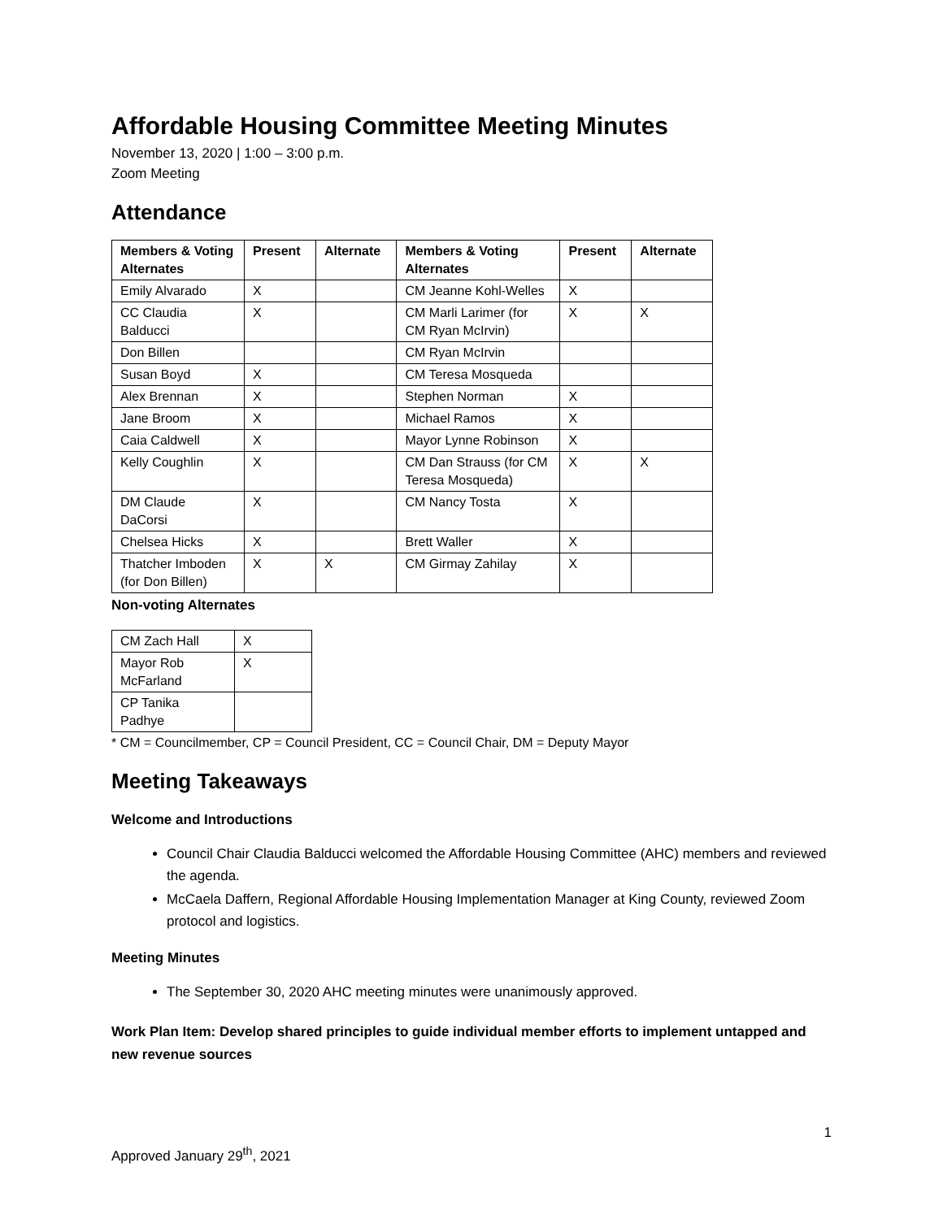Affordable Housing Committee Meeting Minutes
November 13, 2020 | 1:00 – 3:00 p.m.
Zoom Meeting
Attendance
| Members & Voting Alternates | Present | Alternate | Members & Voting Alternates | Present | Alternate |
| --- | --- | --- | --- | --- | --- |
| Emily Alvarado | X | | CM Jeanne Kohl-Welles | X | |
| CC Claudia Balducci | X | | CM Marli Larimer (for CM Ryan McIrvin) | X | X |
| Don Billen | | | CM Ryan McIrvin | | |
| Susan Boyd | X | | CM Teresa Mosqueda | | |
| Alex Brennan | X | | Stephen Norman | X | |
| Jane Broom | X | | Michael Ramos | X | |
| Caia Caldwell | X | | Mayor Lynne Robinson | X | |
| Kelly Coughlin | X | | CM Dan Strauss (for CM Teresa Mosqueda) | X | X |
| DM Claude DaCorsi | X | | CM Nancy Tosta | X | |
| Chelsea Hicks | X | | Brett Waller | X | |
| Thatcher Imboden (for Don Billen) | X | X | CM Girmay Zahilay | X | |
Non-voting Alternates
| CM Zach Hall | X |
| Mayor Rob McFarland | X |
| CP Tanika Padhye | |
* CM = Councilmember, CP = Council President, CC = Council Chair, DM = Deputy Mayor
Meeting Takeaways
Welcome and Introductions
Council Chair Claudia Balducci welcomed the Affordable Housing Committee (AHC) members and reviewed the agenda.
McCaela Daffern, Regional Affordable Housing Implementation Manager at King County, reviewed Zoom protocol and logistics.
Meeting Minutes
The September 30, 2020 AHC meeting minutes were unanimously approved.
Work Plan Item: Develop shared principles to guide individual member efforts to implement untapped and new revenue sources
1
Approved January 29<sup>th</sup>, 2021